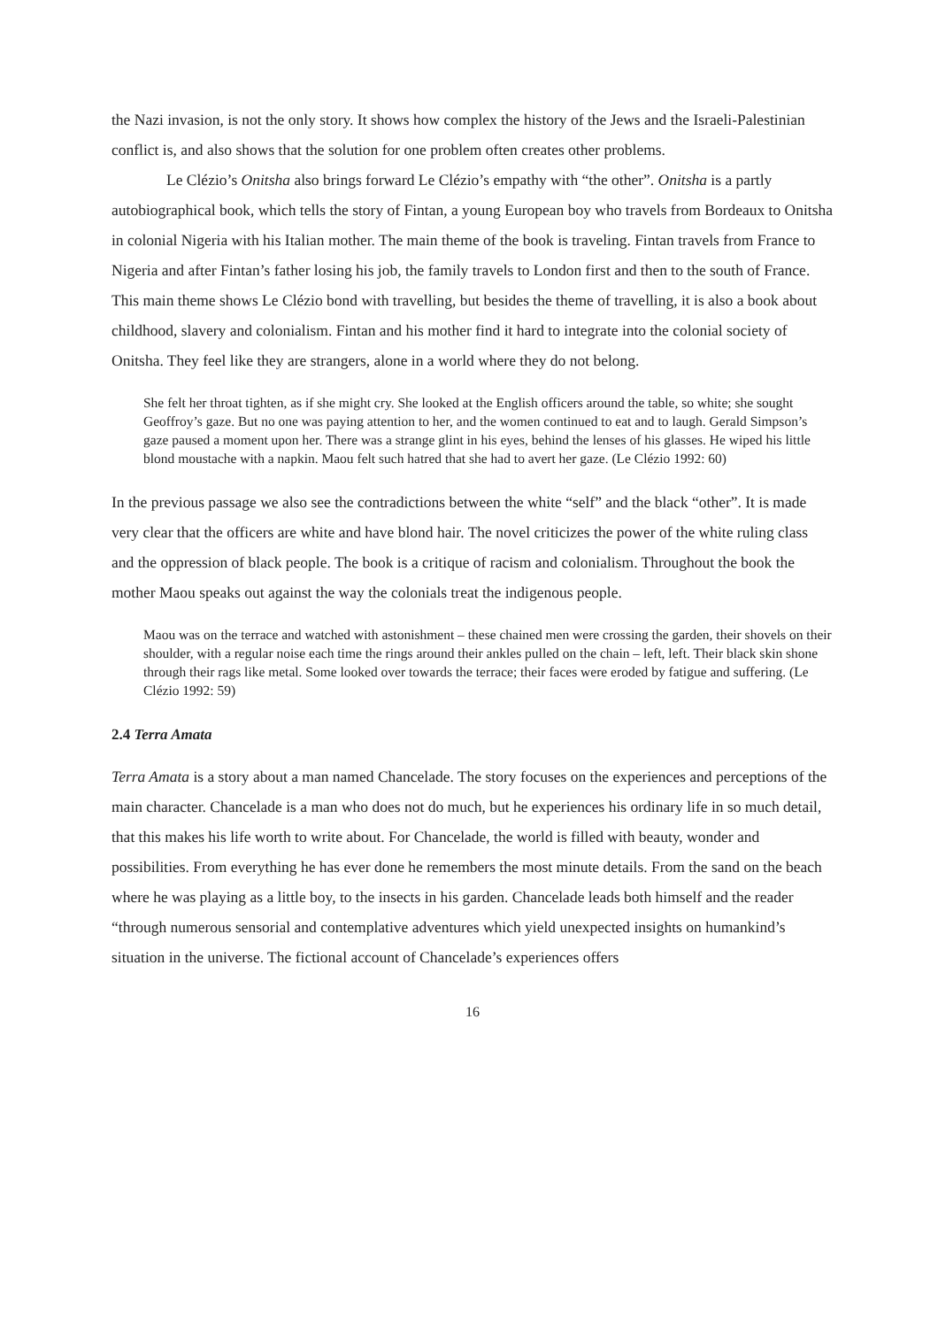the Nazi invasion, is not the only story. It shows how complex the history of the Jews and the Israeli-Palestinian conflict is, and also shows that the solution for one problem often creates other problems.
Le Clézio’s Onitsha also brings forward Le Clézio’s empathy with “the other”. Onitsha is a partly autobiographical book, which tells the story of Fintan, a young European boy who travels from Bordeaux to Onitsha in colonial Nigeria with his Italian mother. The main theme of the book is traveling. Fintan travels from France to Nigeria and after Fintan’s father losing his job, the family travels to London first and then to the south of France. This main theme shows Le Clézio bond with travelling, but besides the theme of travelling, it is also a book about childhood, slavery and colonialism. Fintan and his mother find it hard to integrate into the colonial society of Onitsha. They feel like they are strangers, alone in a world where they do not belong.
She felt her throat tighten, as if she might cry. She looked at the English officers around the table, so white; she sought Geoffroy’s gaze. But no one was paying attention to her, and the women continued to eat and to laugh. Gerald Simpson’s gaze paused a moment upon her. There was a strange glint in his eyes, behind the lenses of his glasses. He wiped his little blond moustache with a napkin. Maou felt such hatred that she had to avert her gaze. (Le Clézio 1992: 60)
In the previous passage we also see the contradictions between the white “self” and the black “other”. It is made very clear that the officers are white and have blond hair. The novel criticizes the power of the white ruling class and the oppression of black people. The book is a critique of racism and colonialism. Throughout the book the mother Maou speaks out against the way the colonials treat the indigenous people.
Maou was on the terrace and watched with astonishment – these chained men were crossing the garden, their shovels on their shoulder, with a regular noise each time the rings around their ankles pulled on the chain – left, left. Their black skin shone through their rags like metal. Some looked over towards the terrace; their faces were eroded by fatigue and suffering. (Le Clézio 1992: 59)
2.4 Terra Amata
Terra Amata is a story about a man named Chancelade. The story focuses on the experiences and perceptions of the main character. Chancelade is a man who does not do much, but he experiences his ordinary life in so much detail, that this makes his life worth to write about. For Chancelade, the world is filled with beauty, wonder and possibilities. From everything he has ever done he remembers the most minute details. From the sand on the beach where he was playing as a little boy, to the insects in his garden. Chancelade leads both himself and the reader “through numerous sensorial and contemplative adventures which yield unexpected insights on humankind’s situation in the universe. The fictional account of Chancelade’s experiences offers
16